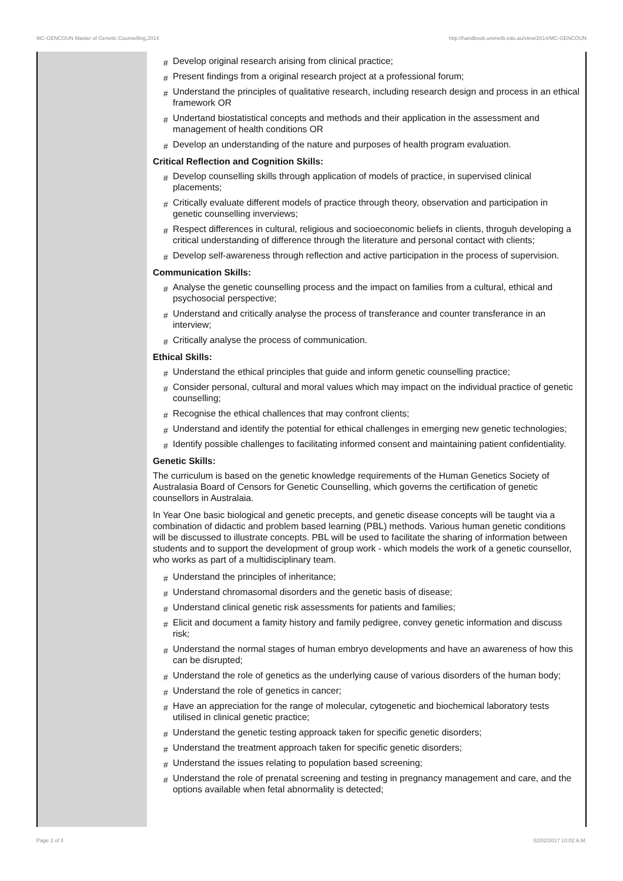MC-GENCOUN Master of Genetic Counselling,2014 http://handbook.unimelb.edu.au/view/2014/MC-GENCOUN
# Develop original research arising from clinical practice;
# Present findings from a original research project at a professional forum;
# Understand the principles of qualitative research, including research design and process in an ethical framework OR
# Undertand biostatistical concepts and methods and their application in the assessment and management of health conditions OR
# Develop an understanding of the nature and purposes of health program evaluation.
Critical Reflection and Cognition Skills:
# Develop counselling skills through application of models of practice, in supervised clinical placements;
# Critically evaluate different models of practice through theory, observation and participation in genetic counselling inverviews;
# Respect differences in cultural, religious and socioeconomic beliefs in clients, throguh developing a critical understanding of difference through the literature and personal contact with clients;
# Develop self-awareness through reflection and active participation in the process of supervision.
Communication Skills:
# Analyse the genetic counselling process and the impact on families from a cultural, ethical and psychosocial perspective;
# Understand and critically analyse the process of transferance and counter transferance in an interview;
# Critically analyse the process of communication.
Ethical Skills:
# Understand the ethical principles that guide and inform genetic counselling practice;
# Consider personal, cultural and moral values which may impact on the individual practice of genetic counselling;
# Recognise the ethical challences that may confront clients;
# Understand and identify the potential for ethical challenges in emerging new genetic technologies;
# Identify possible challenges to facilitating informed consent and maintaining patient confidentiality.
Genetic Skills:
The curriculum is based on the genetic knowledge requirements of the Human Genetics Society of Australasia Board of Censors for Genetic Counselling, which governs the certification of genetic counsellors in Australaia.
In Year One basic biological and genetic precepts, and genetic disease concepts will be taught via a combination of didactic and problem based learning (PBL) methods. Various human genetic conditions will be discussed to illustrate concepts. PBL will be used to facilitate the sharing of information between students and to support the development of group work - which models the work of a genetic counsellor, who works as part of a multidisciplinary team.
# Understand the principles of inheritance;
# Understand chromasomal disorders and the genetic basis of disease;
# Understand clinical genetic risk assessments for patients and families;
# Elicit and document a famity history and family pedigree, convey genetic information and discuss risk;
# Understand the normal stages of human embryo developments and have an awareness of how this can be disrupted;
# Understand the role of genetics as the underlying cause of various disorders of the human body;
# Understand the role of genetics in cancer;
# Have an appreciation for the range of molecular, cytogenetic and biochemical laboratory tests utilised in clinical genetic practice;
# Understand the genetic testing approack taken for specific genetic disorders;
# Understand the treatment approach taken for specific genetic disorders;
# Understand the issues relating to population based screening;
# Understand the role of prenatal screening and testing in pregnancy management and care, and the options available when fetal abnormality is detected;
Page 2 of 4 02/02/2017 10:02 A.M.